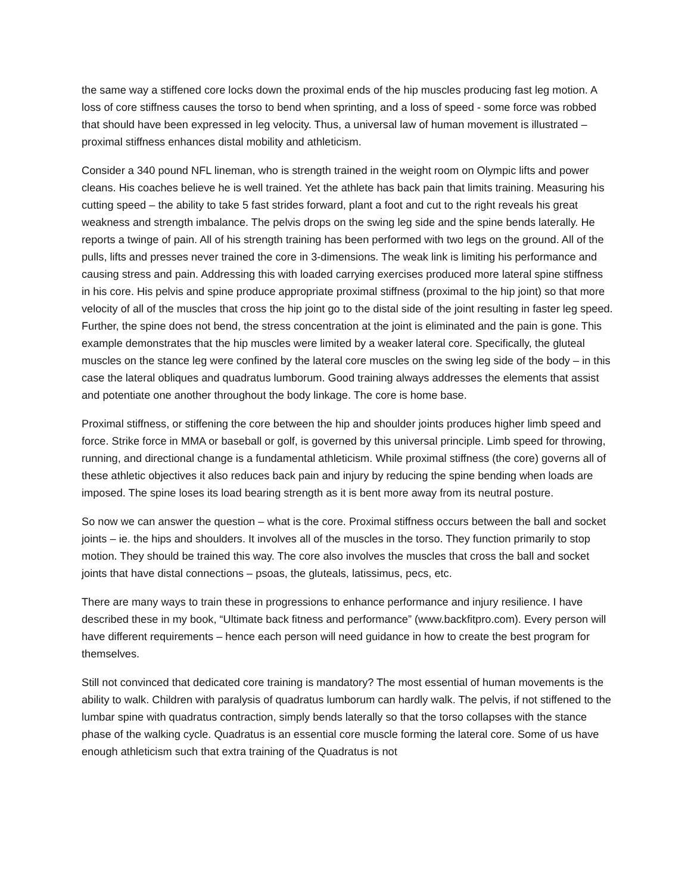the same way a stiffened core locks down the proximal ends of the hip muscles producing fast leg motion. A loss of core stiffness causes the torso to bend when sprinting, and a loss of speed - some force was robbed that should have been expressed in leg velocity. Thus, a universal law of human movement is illustrated – proximal stiffness enhances distal mobility and athleticism.
Consider a 340 pound NFL lineman, who is strength trained in the weight room on Olympic lifts and power cleans. His coaches believe he is well trained. Yet the athlete has back pain that limits training. Measuring his cutting speed – the ability to take 5 fast strides forward, plant a foot and cut to the right reveals his great weakness and strength imbalance. The pelvis drops on the swing leg side and the spine bends laterally. He reports a twinge of pain. All of his strength training has been performed with two legs on the ground. All of the pulls, lifts and presses never trained the core in 3-dimensions. The weak link is limiting his performance and causing stress and pain. Addressing this with loaded carrying exercises produced more lateral spine stiffness in his core. His pelvis and spine produce appropriate proximal stiffness (proximal to the hip joint) so that more velocity of all of the muscles that cross the hip joint go to the distal side of the joint resulting in faster leg speed. Further, the spine does not bend, the stress concentration at the joint is eliminated and the pain is gone. This example demonstrates that the hip muscles were limited by a weaker lateral core. Specifically, the gluteal muscles on the stance leg were confined by the lateral core muscles on the swing leg side of the body – in this case the lateral obliques and quadratus lumborum. Good training always addresses the elements that assist and potentiate one another throughout the body linkage. The core is home base.
Proximal stiffness, or stiffening the core between the hip and shoulder joints produces higher limb speed and force. Strike force in MMA or baseball or golf, is governed by this universal principle. Limb speed for throwing, running, and directional change is a fundamental athleticism. While proximal stiffness (the core) governs all of these athletic objectives it also reduces back pain and injury by reducing the spine bending when loads are imposed. The spine loses its load bearing strength as it is bent more away from its neutral posture.
So now we can answer the question – what is the core. Proximal stiffness occurs between the ball and socket joints – ie. the hips and shoulders. It involves all of the muscles in the torso. They function primarily to stop motion. They should be trained this way. The core also involves the muscles that cross the ball and socket joints that have distal connections – psoas, the gluteals, latissimus, pecs, etc.
There are many ways to train these in progressions to enhance performance and injury resilience. I have described these in my book, “Ultimate back fitness and performance” (www.backfitpro.com). Every person will have different requirements – hence each person will need guidance in how to create the best program for themselves.
Still not convinced that dedicated core training is mandatory? The most essential of human movements is the ability to walk. Children with paralysis of quadratus lumborum can hardly walk. The pelvis, if not stiffened to the lumbar spine with quadratus contraction, simply bends laterally so that the torso collapses with the stance phase of the walking cycle. Quadratus is an essential core muscle forming the lateral core. Some of us have enough athleticism such that extra training of the Quadratus is not